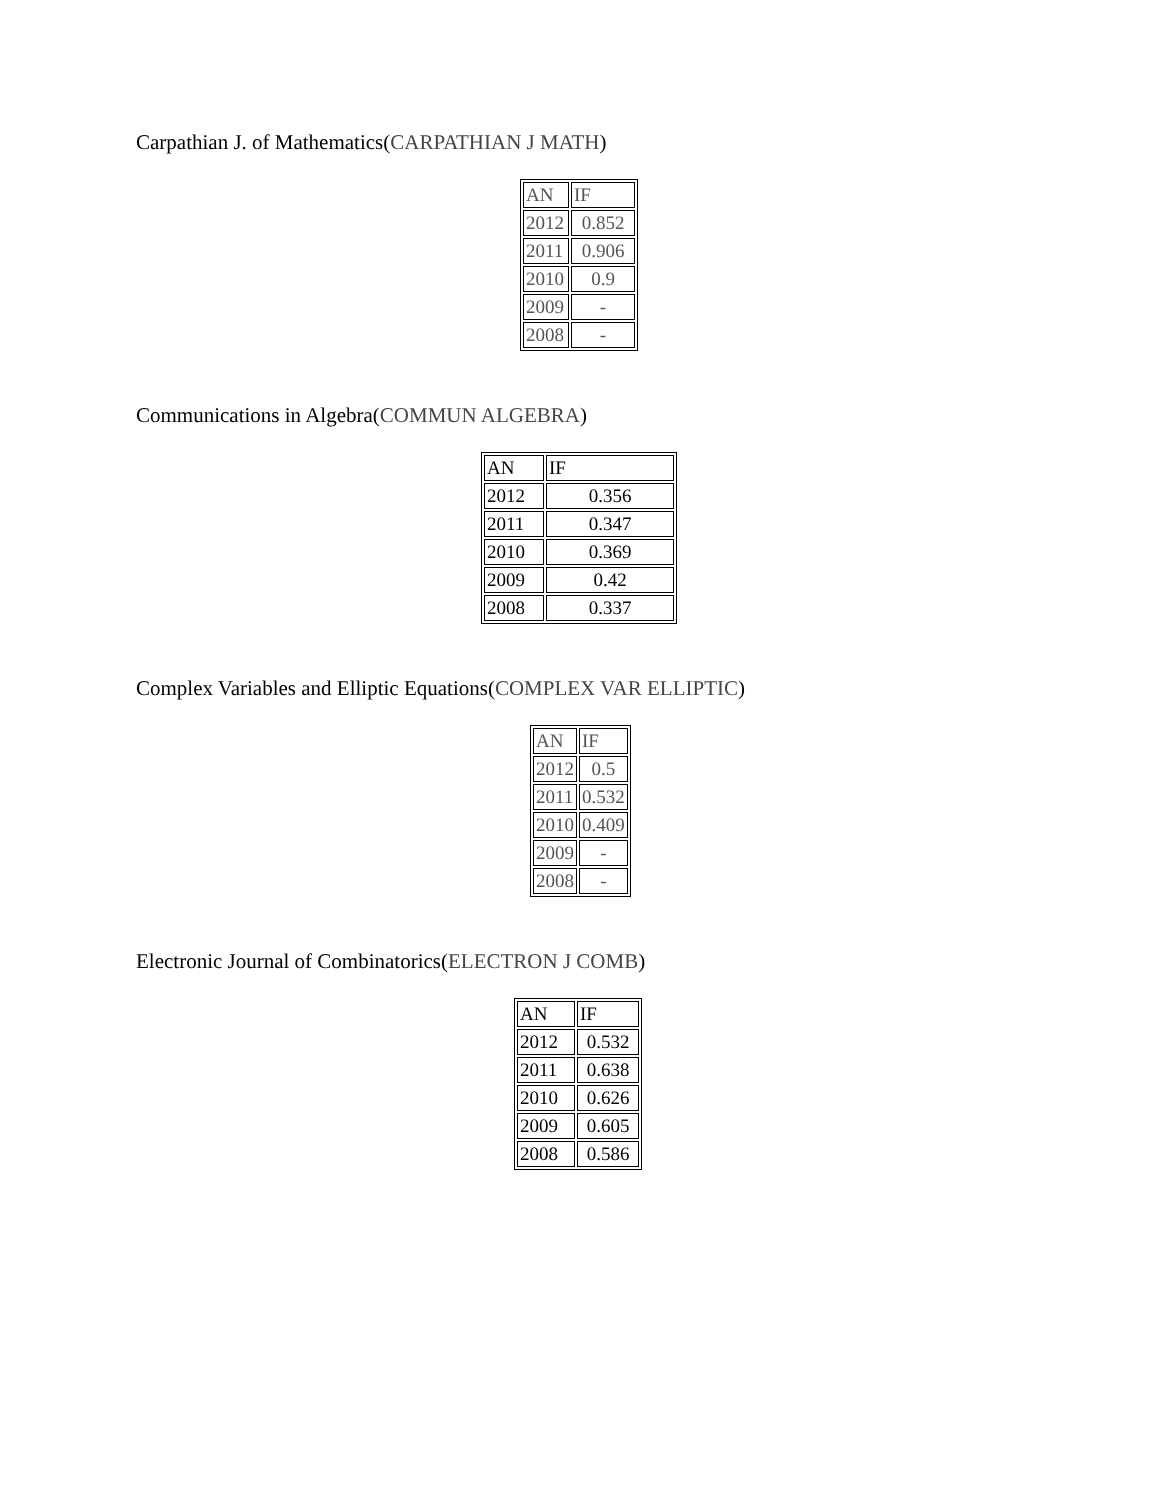Carpathian J. of Mathematics(CARPATHIAN J MATH)
| AN | IF |
| --- | --- |
| 2012 | 0.852 |
| 2011 | 0.906 |
| 2010 | 0.9 |
| 2009 | - |
| 2008 | - |
Communications in Algebra(COMMUN ALGEBRA)
| AN | IF |
| --- | --- |
| 2012 | 0.356 |
| 2011 | 0.347 |
| 2010 | 0.369 |
| 2009 | 0.42 |
| 2008 | 0.337 |
Complex Variables and Elliptic Equations(COMPLEX VAR ELLIPTIC)
| AN | IF |
| --- | --- |
| 2012 | 0.5 |
| 2011 | 0.532 |
| 2010 | 0.409 |
| 2009 | - |
| 2008 | - |
Electronic Journal of Combinatorics(ELECTRON J COMB)
| AN | IF |
| --- | --- |
| 2012 | 0.532 |
| 2011 | 0.638 |
| 2010 | 0.626 |
| 2009 | 0.605 |
| 2008 | 0.586 |